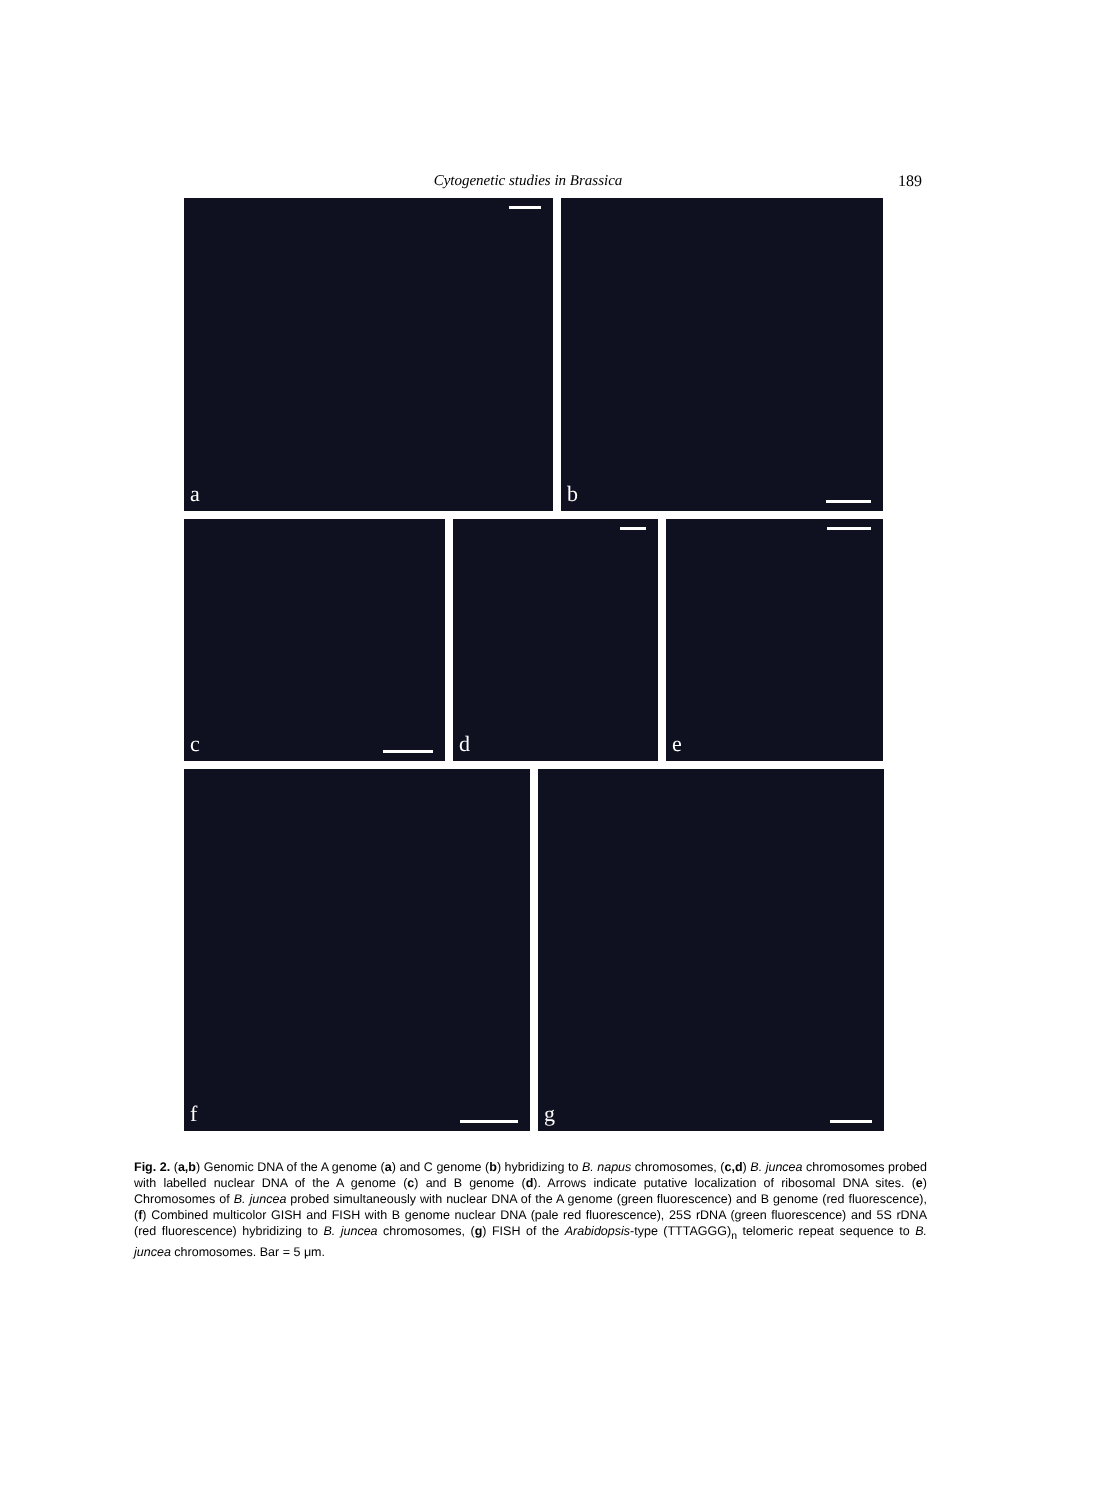Cytogenetic studies in Brassica 189
a
b
c
d
e
f
g
Fig. 2. (a,b) Genomic DNA of the A genome (a) and C genome (b) hybridizing to B. napus chromosomes, (c,d) B. juncea chromosomes probed with labelled nuclear DNA of the A genome (c) and B genome (d). Arrows indicate putative localization of ribosomal DNA sites. (e) Chromosomes of B. juncea probed simultaneously with nuclear DNA of the A genome (green fluorescence) and B genome (red fluorescence), (f) Combined multicolor GISH and FISH with B genome nuclear DNA (pale red fluorescence), 25S rDNA (green fluorescence) and 5S rDNA (red fluorescence) hybridizing to B. juncea chromosomes, (g) FISH of the Arabidopsis-type (TTTAGGG)<sub>n</sub> telomeric repeat sequence to B. juncea chromosomes. Bar = 5 μm.